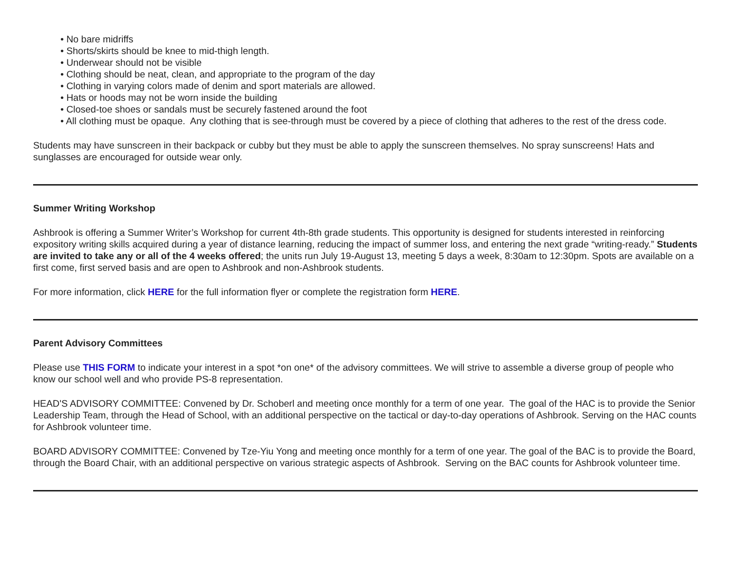• No bare midriffs
• Shorts/skirts should be knee to mid-thigh length.
• Underwear should not be visible
• Clothing should be neat, clean, and appropriate to the program of the day
• Clothing in varying colors made of denim and sport materials are allowed.
• Hats or hoods may not be worn inside the building
• Closed-toe shoes or sandals must be securely fastened around the foot
• All clothing must be opaque. Any clothing that is see-through must be covered by a piece of clothing that adheres to the rest of the dress code.
Students may have sunscreen in their backpack or cubby but they must be able to apply the sunscreen themselves. No spray sunscreens! Hats and sunglasses are encouraged for outside wear only.
Summer Writing Workshop
Ashbrook is offering a Summer Writer’s Workshop for current 4th-8th grade students. This opportunity is designed for students interested in reinforcing expository writing skills acquired during a year of distance learning, reducing the impact of summer loss, and entering the next grade “writing-ready.” Students are invited to take any or all of the 4 weeks offered; the units run July 19-August 13, meeting 5 days a week, 8:30am to 12:30pm. Spots are available on a first come, first served basis and are open to Ashbrook and non-Ashbrook students.
For more information, click HERE for the full information flyer or complete the registration form HERE.
Parent Advisory Committees
Please use THIS FORM to indicate your interest in a spot *on one* of the advisory committees. We will strive to assemble a diverse group of people who know our school well and who provide PS-8 representation.
HEAD'S ADVISORY COMMITTEE: Convened by Dr. Schoberl and meeting once monthly for a term of one year. The goal of the HAC is to provide the Senior Leadership Team, through the Head of School, with an additional perspective on the tactical or day-to-day operations of Ashbrook. Serving on the HAC counts for Ashbrook volunteer time.
BOARD ADVISORY COMMITTEE: Convened by Tze-Yiu Yong and meeting once monthly for a term of one year. The goal of the BAC is to provide the Board, through the Board Chair, with an additional perspective on various strategic aspects of Ashbrook. Serving on the BAC counts for Ashbrook volunteer time.